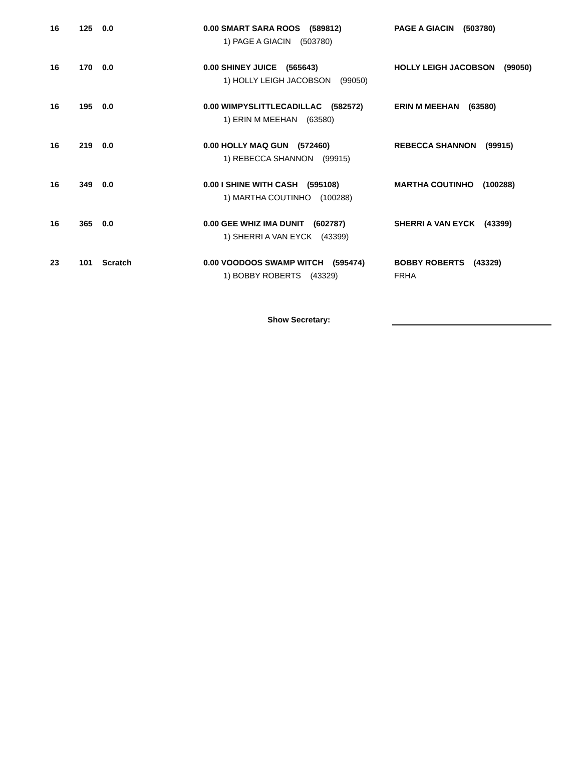| 16 | 125 | 0.0 | 0.00 SMART SARA ROOS (589812) 1) PAGE A GIACIN (503780) | PAGE A GIACIN (503780) |
| 16 | 170 | 0.0 | 0.00 SHINEY JUICE (565643) 1) HOLLY LEIGH JACOBSON (99050) | HOLLY LEIGH JACOBSON (99050) |
| 16 | 195 | 0.0 | 0.00 WIMPYSLITTLECADILLAC (582572) 1) ERIN M MEEHAN (63580) | ERIN M MEEHAN (63580) |
| 16 | 219 | 0.0 | 0.00 HOLLY MAQ GUN (572460) 1) REBECCA SHANNON (99915) | REBECCA SHANNON (99915) |
| 16 | 349 | 0.0 | 0.00 I SHINE WITH CASH (595108) 1) MARTHA COUTINHO (100288) | MARTHA COUTINHO (100288) |
| 16 | 365 | 0.0 | 0.00 GEE WHIZ IMA DUNIT (602787) 1) SHERRI A VAN EYCK (43399) | SHERRI A VAN EYCK (43399) |
| 23 | 101 | Scratch | 0.00 VOODOOS SWAMP WITCH (595474) 1) BOBBY ROBERTS (43329) | BOBBY ROBERTS (43329) FRHA |
Show Secretary: